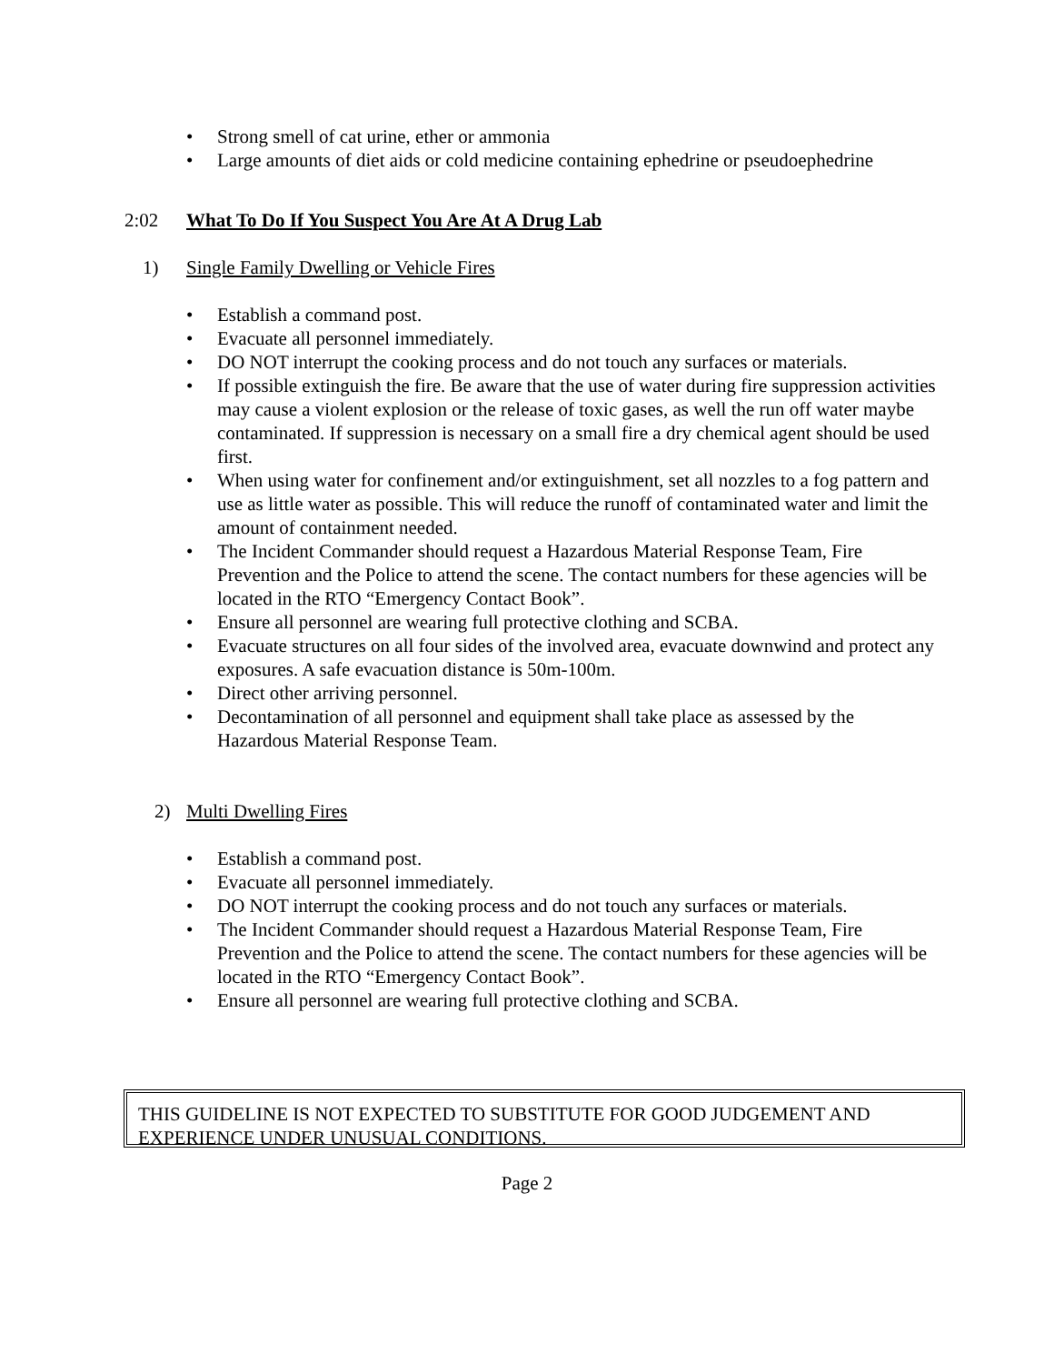• Strong smell of cat urine, ether or ammonia
• Large amounts of diet aids or cold medicine containing ephedrine or pseudoephedrine
2:02 What To Do If You Suspect You Are At A Drug Lab
1) Single Family Dwelling or Vehicle Fires
• Establish a command post.
• Evacuate all personnel immediately.
• DO NOT interrupt the cooking process and do not touch any surfaces or materials.
• If possible extinguish the fire. Be aware that the use of water during fire suppression activities may cause a violent explosion or the release of toxic gases, as well the run off water maybe contaminated. If suppression is necessary on a small fire a dry chemical agent should be used first.
• When using water for confinement and/or extinguishment, set all nozzles to a fog pattern and use as little water as possible. This will reduce the runoff of contaminated water and limit the amount of containment needed.
• The Incident Commander should request a Hazardous Material Response Team, Fire Prevention and the Police to attend the scene. The contact numbers for these agencies will be located in the RTO “Emergency Contact Book”.
• Ensure all personnel are wearing full protective clothing and SCBA.
• Evacuate structures on all four sides of the involved area, evacuate downwind and protect any exposures. A safe evacuation distance is 50m-100m.
• Direct other arriving personnel.
• Decontamination of all personnel and equipment shall take place as assessed by the Hazardous Material Response Team.
2) Multi Dwelling Fires
• Establish a command post.
• Evacuate all personnel immediately.
• DO NOT interrupt the cooking process and do not touch any surfaces or materials.
• The Incident Commander should request a Hazardous Material Response Team, Fire Prevention and the Police to attend the scene. The contact numbers for these agencies will be located in the RTO “Emergency Contact Book”.
• Ensure all personnel are wearing full protective clothing and SCBA.
THIS GUIDELINE IS NOT EXPECTED TO SUBSTITUTE FOR GOOD JUDGEMENT AND EXPERIENCE UNDER UNUSUAL CONDITIONS.
Page 2